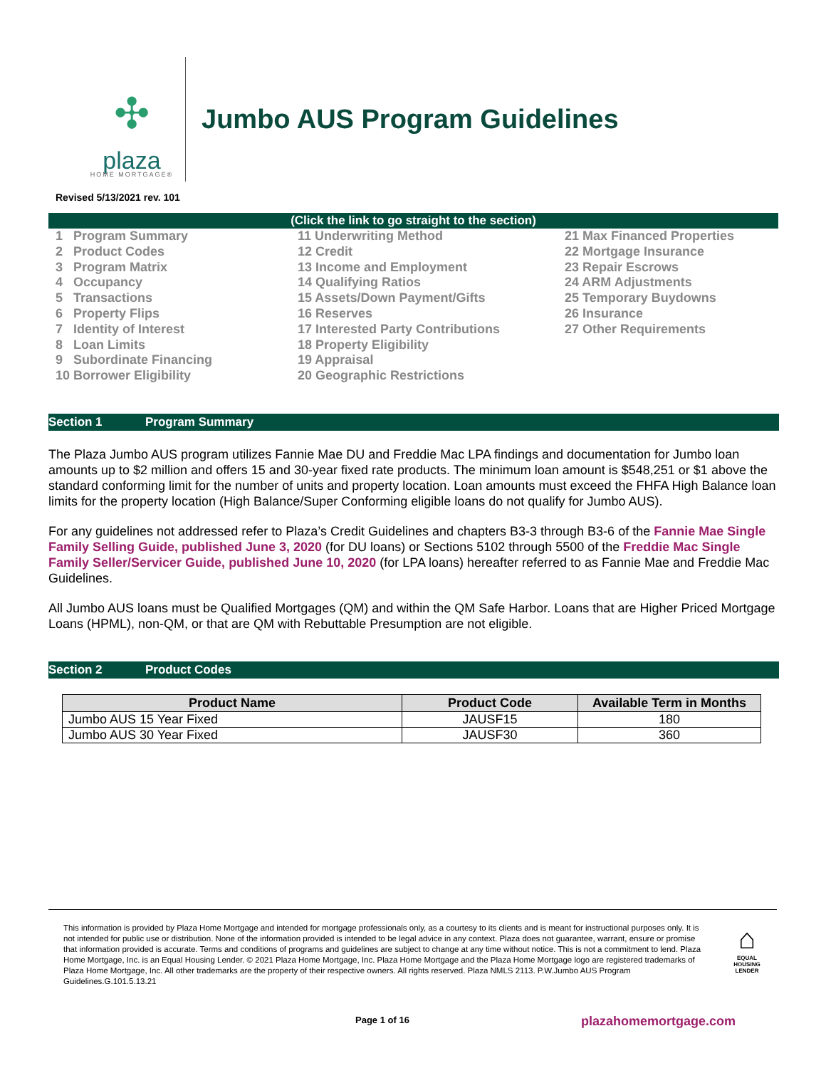✣
plaza
HOME MORTGAGE®
Jumbo AUS Program Guidelines
Revised 5/13/2021 rev. 101
(Click the link to go straight to the section)
1 Program Summary
2 Product Codes
3 Program Matrix
4 Occupancy
5 Transactions
6 Property Flips
7 Identity of Interest
8 Loan Limits
9 Subordinate Financing
10 Borrower Eligibility
11 Underwriting Method
12 Credit
13 Income and Employment
14 Qualifying Ratios
15 Assets/Down Payment/Gifts
16 Reserves
17 Interested Party Contributions
18 Property Eligibility
19 Appraisal
20 Geographic Restrictions
21 Max Financed Properties
22 Mortgage Insurance
23 Repair Escrows
24 ARM Adjustments
25 Temporary Buydowns
26 Insurance
27 Other Requirements
Section 1 Program Summary
The Plaza Jumbo AUS program utilizes Fannie Mae DU and Freddie Mac LPA findings and documentation for Jumbo loan amounts up to $2 million and offers 15 and 30-year fixed rate products. The minimum loan amount is $548,251 or $1 above the standard conforming limit for the number of units and property location. Loan amounts must exceed the FHFA High Balance loan limits for the property location (High Balance/Super Conforming eligible loans do not qualify for Jumbo AUS).
For any guidelines not addressed refer to Plaza’s Credit Guidelines and chapters B3-3 through B3-6 of the Fannie Mae Single Family Selling Guide, published June 3, 2020 (for DU loans) or Sections 5102 through 5500 of the Freddie Mac Single Family Seller/Servicer Guide, published June 10, 2020 (for LPA loans) hereafter referred to as Fannie Mae and Freddie Mac Guidelines.
All Jumbo AUS loans must be Qualified Mortgages (QM) and within the QM Safe Harbor. Loans that are Higher Priced Mortgage Loans (HPML), non-QM, or that are QM with Rebuttable Presumption are not eligible.
Section 2 Product Codes
| Product Name | Product Code | Available Term in Months |
| --- | --- | --- |
| Jumbo AUS 15 Year Fixed | JAUSF15 | 180 |
| Jumbo AUS 30 Year Fixed | JAUSF30 | 360 |
This information is provided by Plaza Home Mortgage and intended for mortgage professionals only, as a courtesy to its clients and is meant for instructional purposes only. It is not intended for public use or distribution. None of the information provided is intended to be legal advice in any context. Plaza does not guarantee, warrant, ensure or promise that information provided is accurate. Terms and conditions of programs and guidelines are subject to change at any time without notice. This is not a commitment to lend. Plaza Home Mortgage, Inc. is an Equal Housing Lender. © 2021 Plaza Home Mortgage, Inc. Plaza Home Mortgage and the Plaza Home Mortgage logo are registered trademarks of Plaza Home Mortgage, Inc. All other trademarks are the property of their respective owners. All rights reserved. Plaza NMLS 2113. P.W.Jumbo AUS Program Guidelines.G.101.5.13.21
⌂
EQUAL HOUSING LENDER
Page 1 of 16 plazahomemortgage.com